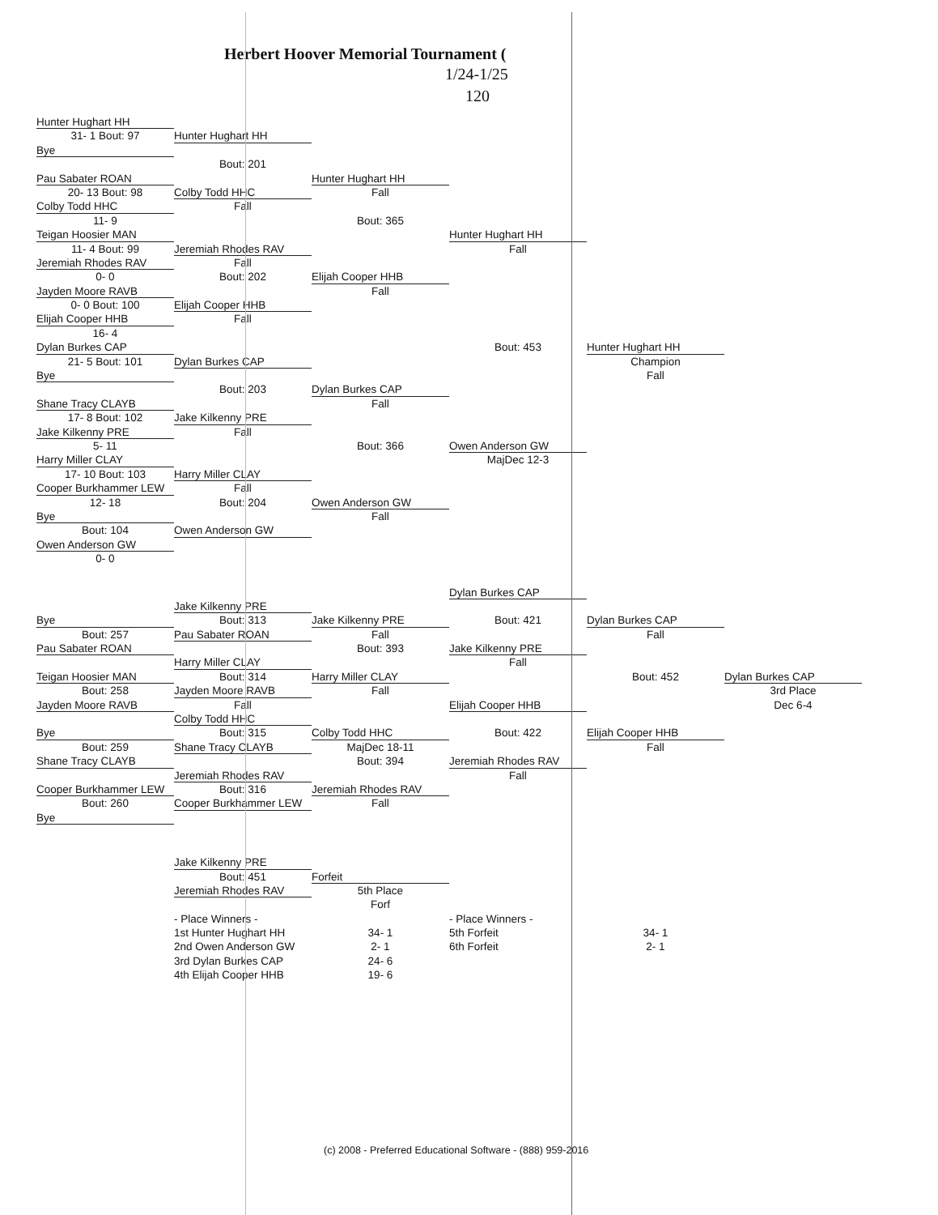Herbert Hoover Memorial Tournament (
1/24-1/25
120
Hunter Hughart HH
31- 1 Bout: 97 Hunter Hughart HH
Bye
Bout: 201
Pau Sabater ROAN Hunter Hughart HH
20- 13 Bout: 98 Colby Todd HHC Fall
Colby Todd HHC Fall
11- 9 Bout: 365
Teigan Hoosier MAN Hunter Hughart HH
11- 4 Bout: 99 Jeremiah Rhodes RAV Fall
Jeremiah Rhodes RAV Fall
0- 0 Bout: 202 Elijah Cooper HHB
Jayden Moore RAVB Fall
0- 0 Bout: 100 Elijah Cooper HHB
Elijah Cooper HHB Fall
16- 4
Dylan Burkes CAP Bout: 453 Hunter Hughart HH
21- 5 Bout: 101 Dylan Burkes CAP Champion
Bye Fall
Bout: 203 Dylan Burkes CAP
Shane Tracy CLAYB Fall
17- 8 Bout: 102 Jake Kilkenny PRE
Jake Kilkenny PRE Fall
5- 11 Bout: 366 Owen Anderson GW
Harry Miller CLAY MajDec 12-3
17- 10 Bout: 103 Harry Miller CLAY
Cooper Burkhammer LEW
Fall
12- 18 Bout: 204 Owen Anderson GW
Bye Fall
Bout: 104 Owen Anderson GW
Owen Anderson GW
0- 0
Dylan Burkes CAP
Jake Kilkenny PRE
Bye Bout: 313 Jake Kilkenny PRE Bout: 421 Dylan Burkes CAP
Bout: 257 Pau Sabater ROAN Fall Fall
Pau Sabater ROAN Bout: 393 Jake Kilkenny PRE
Harry Miller CLAY Fall
Teigan Hoosier MAN Bout: 314 Harry Miller CLAY Bout: 452 Dylan Burkes CAP
Bout: 258 Jayden Moore RAVB Fall 3rd Place
Jayden Moore RAVB Fall Elijah Cooper HHB Dec 6-4
Colby Todd HHC
Bye Bout: 315 Colby Todd HHC Bout: 422 Elijah Cooper HHB
Bout: 259 Shane Tracy CLAYB MajDec 18-11 Fall
Shane Tracy CLAYB Bout: 394 Jeremiah Rhodes RAV
Jeremiah Rhodes RAV Fall
Cooper Burkhammer LEW
Bout: 316 Jeremiah Rhodes RAV
Bout: 260 Cooper Burkhammer LEW
Fall
Bye
Jake Kilkenny PRE
Bout: 451 Forfeit
Jeremiah Rhodes RAV 5th Place
Forf
- Place Winners - - Place Winners -
1st Hunter Hughart HH
34- 1 5th Forfeit 34- 1
2nd Owen Anderson GW 2- 1 6th Forfeit 2- 1
3rd Dylan Burkes CAP 24- 6
4th Elijah Cooper HHB
19- 6
(c) 2008 - Preferred Educational Software - (888) 959-2016